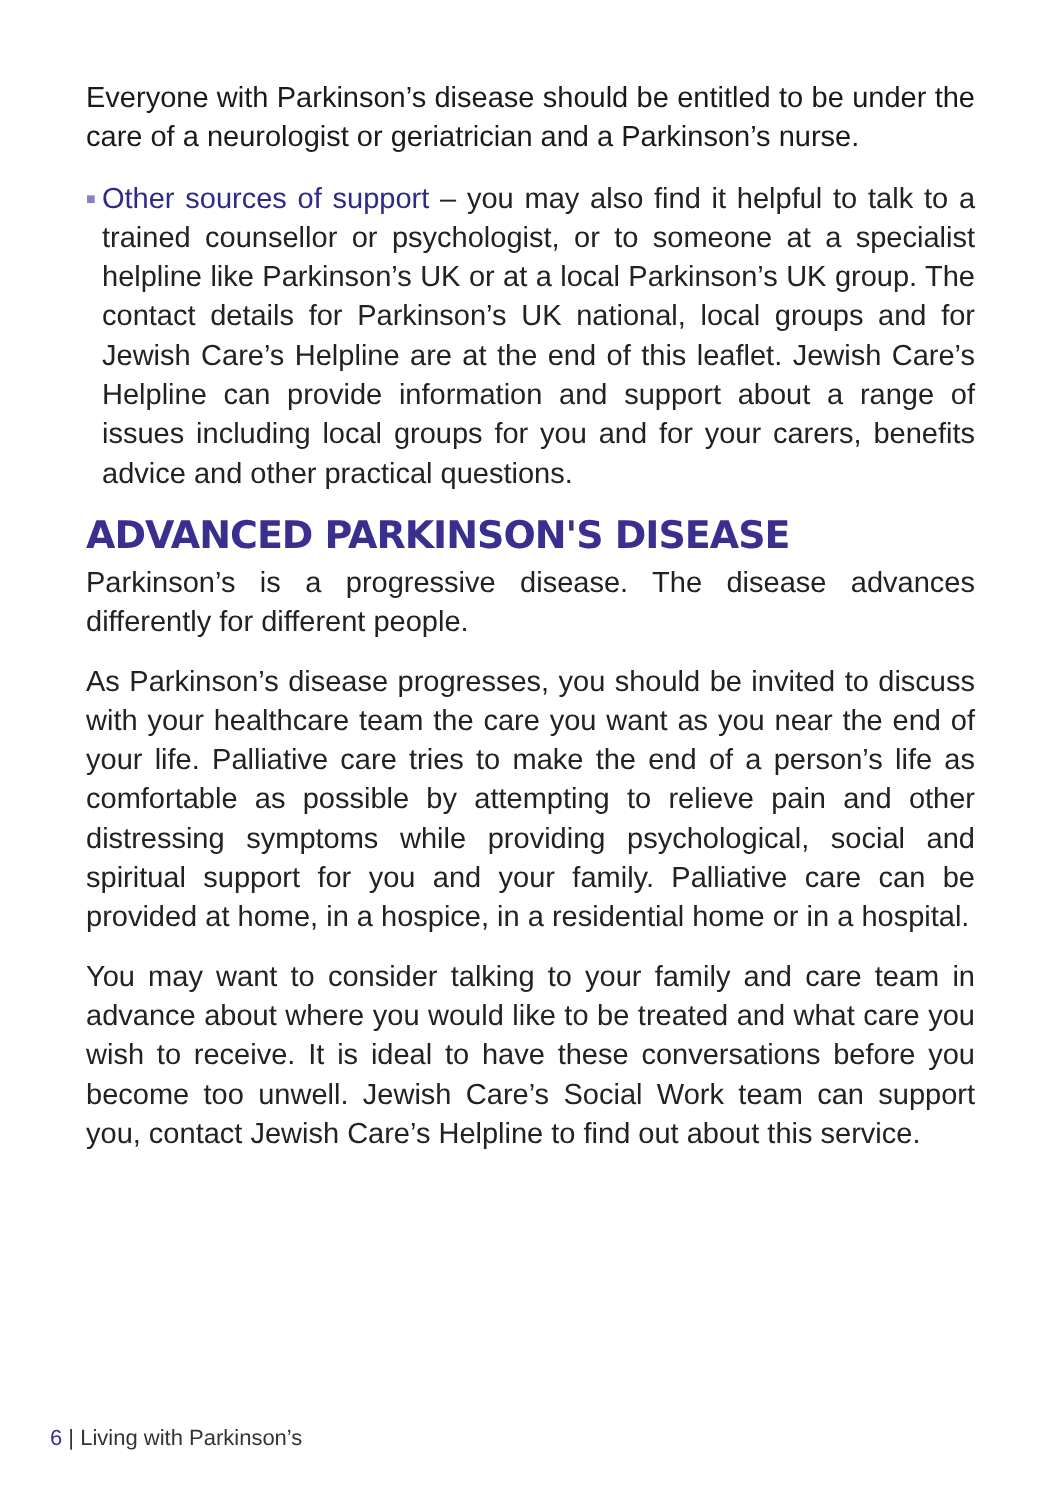Everyone with Parkinson’s disease should be entitled to be under the care of a neurologist or geriatrician and a Parkinson’s nurse.
■ Other sources of support – you may also find it helpful to talk to a trained counsellor or psychologist, or to someone at a specialist helpline like Parkinson’s UK or at a local Parkinson’s UK group. The contact details for Parkinson’s UK national, local groups and for Jewish Care’s Helpline are at the end of this leaflet. Jewish Care’s Helpline can provide information and support about a range of issues including local groups for you and for your carers, benefits advice and other practical questions.
ADVANCED PARKINSON'S DISEASE
Parkinson’s is a progressive disease. The disease advances differently for different people.
As Parkinson’s disease progresses, you should be invited to discuss with your healthcare team the care you want as you near the end of your life. Palliative care tries to make the end of a person’s life as comfortable as possible by attempting to relieve pain and other distressing symptoms while providing psychological, social and spiritual support for you and your family. Palliative care can be provided at home, in a hospice, in a residential home or in a hospital.
You may want to consider talking to your family and care team in advance about where you would like to be treated and what care you wish to receive. It is ideal to have these conversations before you become too unwell. Jewish Care’s Social Work team can support you, contact Jewish Care’s Helpline to find out about this service.
6 | Living with Parkinson’s